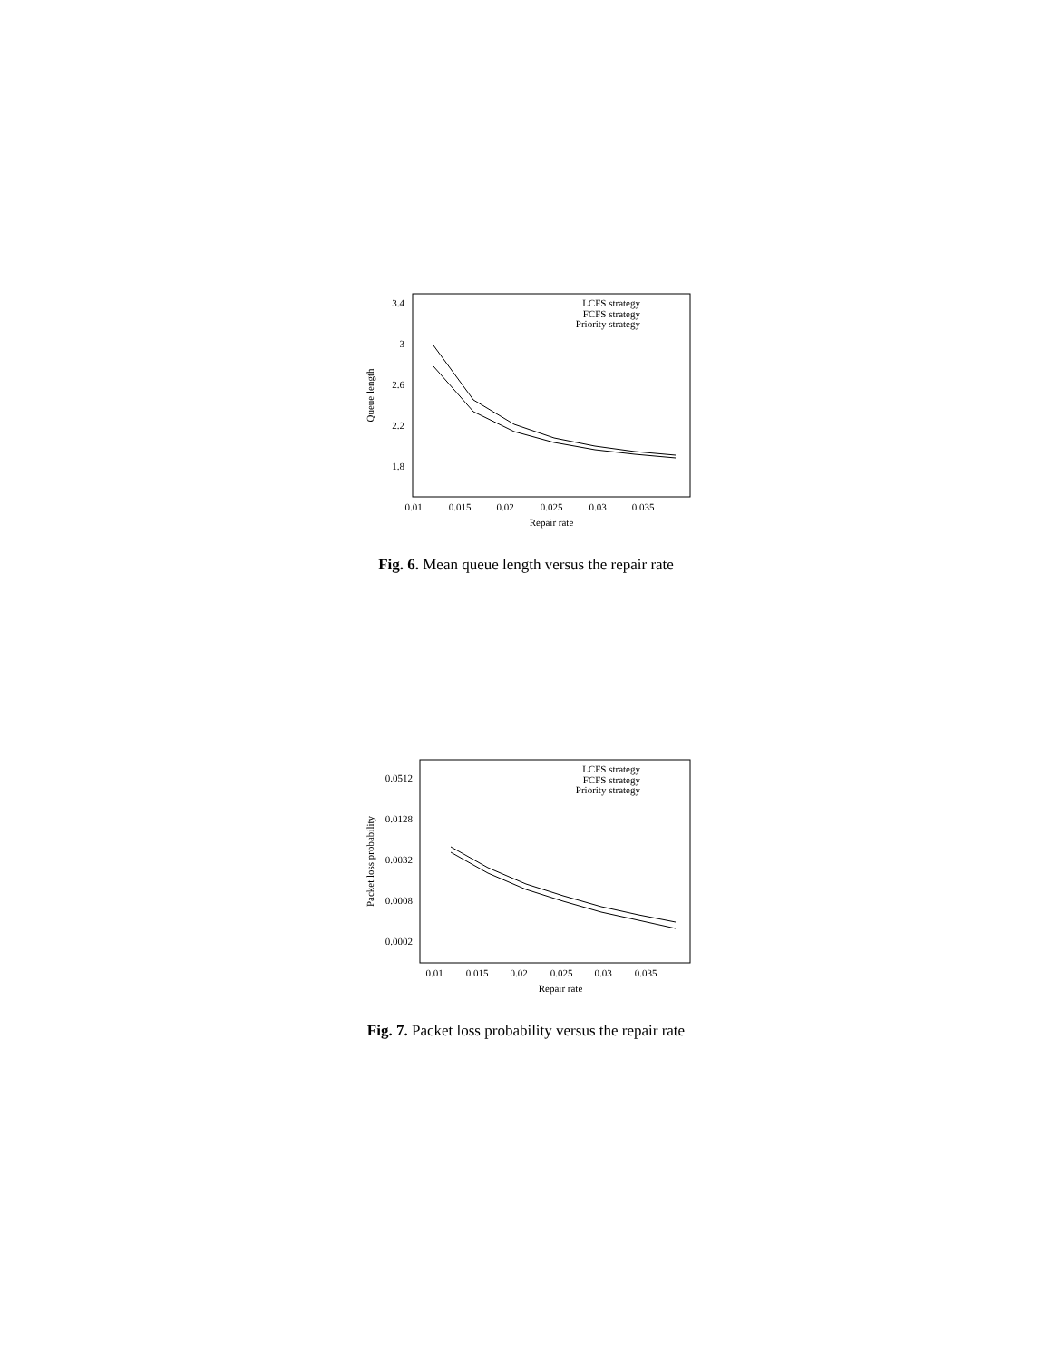3.4
3
2.6
2.2
1.8
0.01
0.015
0.02
0.025
0.03
0.035
Repair rate
Queue length
LCFS strategy
FCFS strategy
Priority strategy
Fig. 6. Mean queue length versus the repair rate
0.0512
0.0128
0.0032
0.0008
0.0002
0.01
0.015
0.02
0.025
0.03
0.035
Repair rate
Packet loss probability
LCFS strategy
FCFS strategy
Priority strategy
Fig. 7. Packet loss probability versus the repair rate